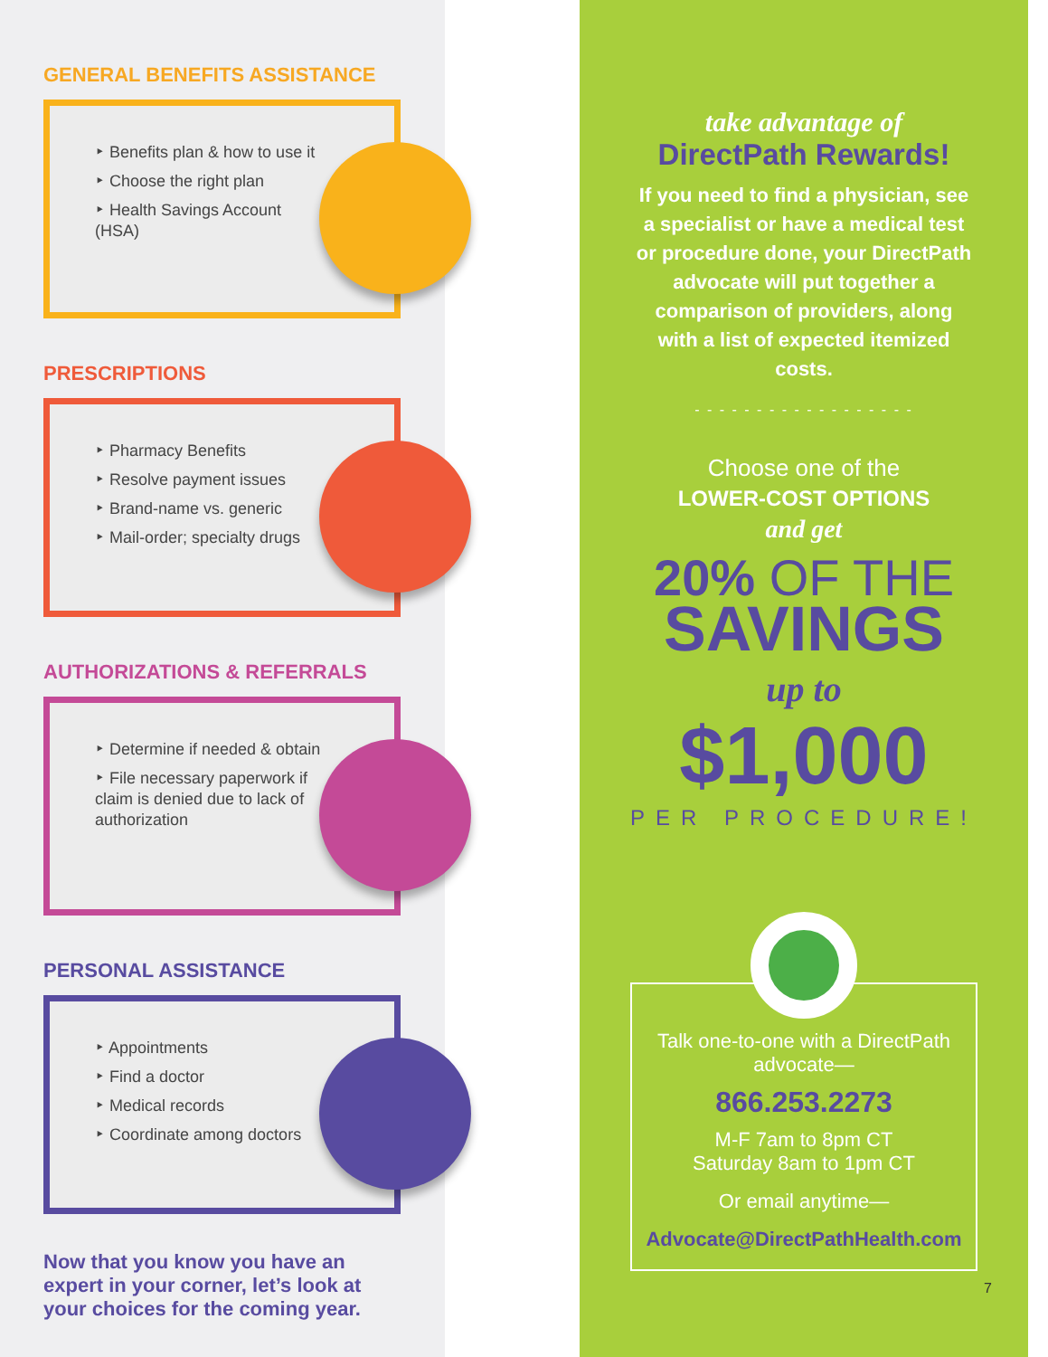GENERAL BENEFITS ASSISTANCE
‣ Benefits plan & how to use it
‣ Choose the right plan
‣ Health Savings Account (HSA)
PRESCRIPTIONS
‣ Pharmacy Benefits
‣ Resolve payment issues
‣ Brand-name vs. generic
‣ Mail-order; specialty drugs
AUTHORIZATIONS & REFERRALS
‣ Determine if needed & obtain
‣ File necessary paperwork if claim is denied due to lack of authorization
PERSONAL ASSISTANCE
‣ Appointments
‣ Find a doctor
‣ Medical records
‣ Coordinate among doctors
Now that you know you have an expert in your corner, let’s look at your choices for the coming year.
take advantage of
DirectPath Rewards!
If you need to find a physician, see a specialist or have a medical test or procedure done, your DirectPath advocate will put together a comparison of providers, along with a list of expected itemized costs.
- - - - - - - - - - - - - - - - - -
Choose one of the
LOWER-COST OPTIONS
and get
20% OF THE
SAVINGS
up to
$1,000
PER PROCEDURE!
Talk one-to-one with a DirectPath advocate—
866.253.2273
M-F 7am to 8pm CT
Saturday 8am to 1pm CT
Or email anytime—
Advocate@DirectPathHealth.com
7